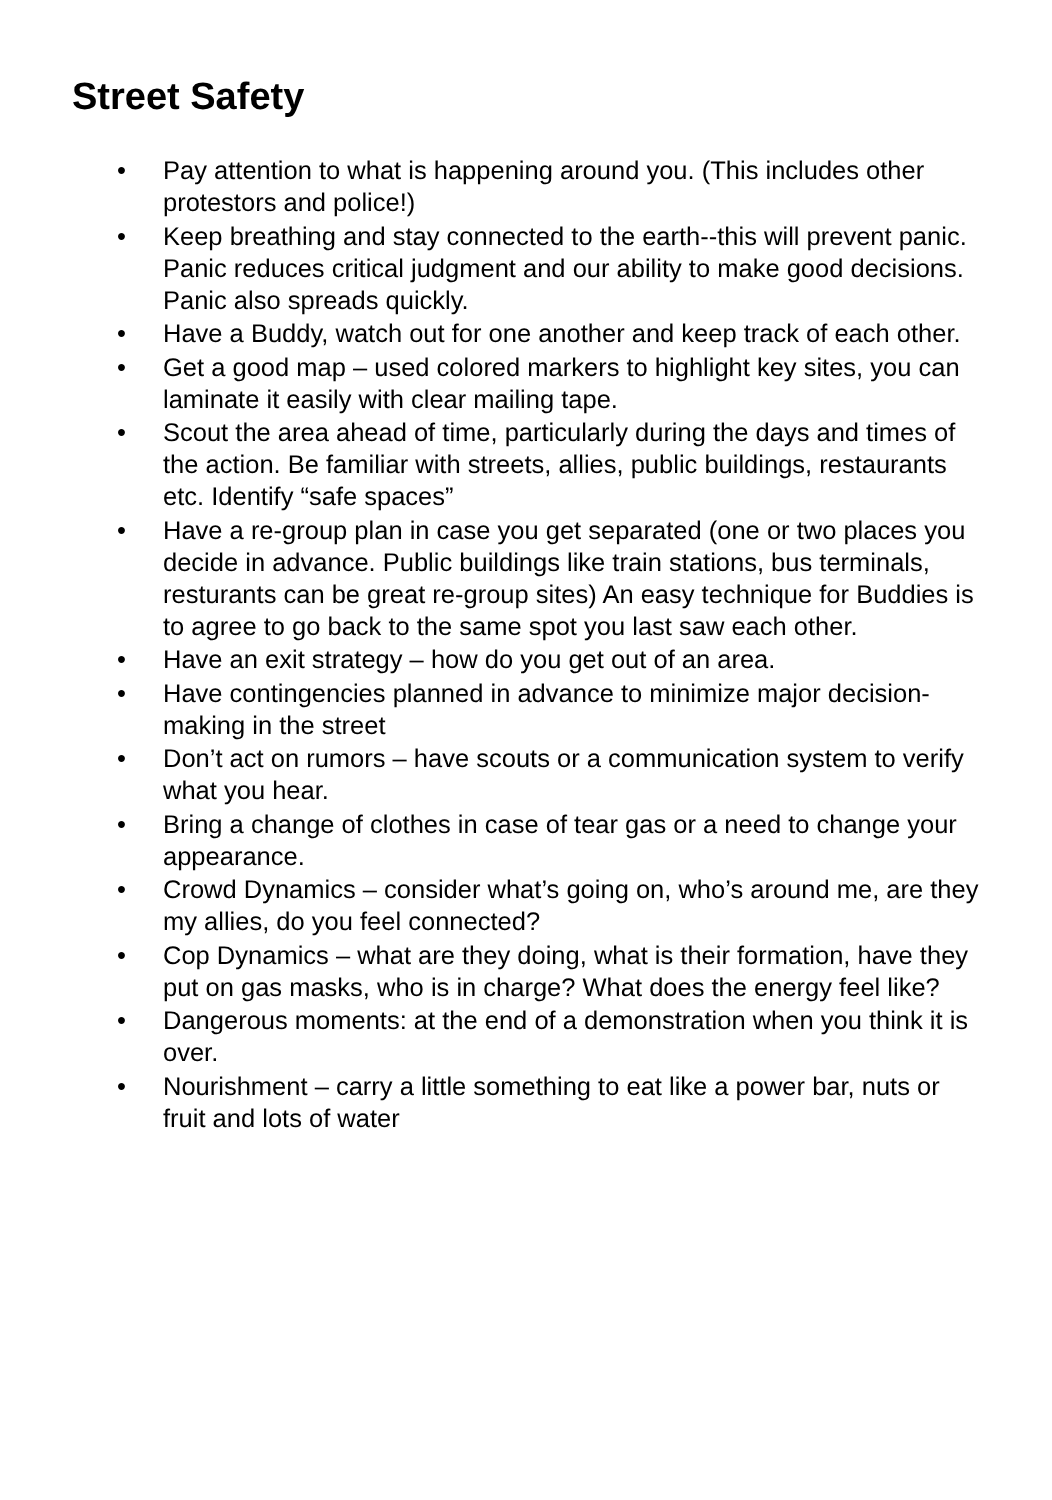Street Safety
• Pay attention to what is happening around you. (This includes other protestors and police!)
• Keep breathing and stay connected to the earth--this will prevent panic. Panic reduces critical judgment and our ability to make good decisions. Panic also spreads quickly.
• Have a Buddy, watch out for one another and keep track of each other.
• Get a good map – used colored markers to highlight key sites, you can laminate it easily with clear mailing tape.
• Scout the area ahead of time, particularly during the days and times of the action. Be familiar with streets, allies, public buildings, restaurants etc. Identify “safe spaces”
• Have a re-group plan in case you get separated (one or two places you decide in advance. Public buildings like train stations, bus terminals, resturants can be great re-group sites) An easy technique for Buddies is to agree to go back to the same spot you last saw each other.
• Have an exit strategy – how do you get out of an area.
• Have contingencies planned in advance to minimize major decision-making in the street
• Don’t act on rumors – have scouts or a communication system to verify what you hear.
• Bring a change of clothes in case of tear gas or a need to change your appearance.
• Crowd Dynamics – consider what’s going on, who’s around me, are they my allies, do you feel connected?
• Cop Dynamics – what are they doing, what is their formation, have they put on gas masks, who is in charge? What does the energy feel like?
• Dangerous moments: at the end of a demonstration when you think it is over.
• Nourishment – carry a little something to eat like a power bar, nuts or fruit and lots of water